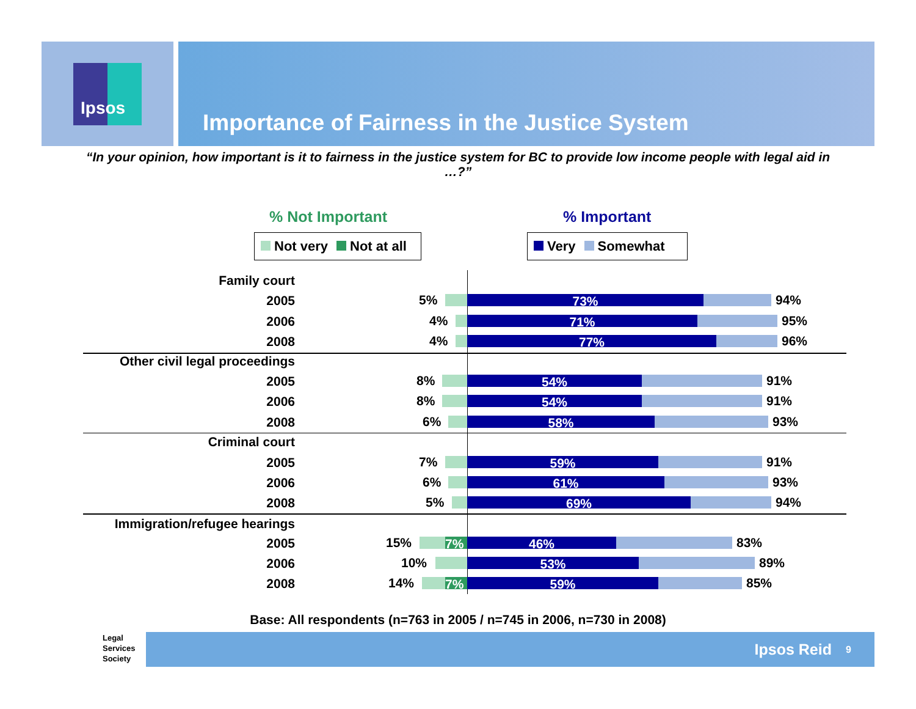Ipsos
Importance of Fairness in the Justice System
“In your opinion, how important is it to fairness in the justice system for BC to provide low income people with legal aid in …?”
% Not Important % Important
Not very Not at all Very Somewhat
Family court
2005 5% 73% 94%
2006 4% 71% 95%
2008 4% 77% 96%
Other civil legal proceedings
2005 8% 54% 91%
2006 8% 54% 91%
2008 6% 58% 93%
Criminal court
2005 7% 59% 91%
2006 6% 61% 93%
2008 5% 69% 94%
Immigration/refugee hearings
2005 15% 7% 46% 83%
2006 10% 53% 89%
2008 14% 7% 59% 85%
Base: All respondents (n=763 in 2005 / n=745 in 2006, n=730 in 2008)
Legal
Services
Society
Ipsos Reid 9